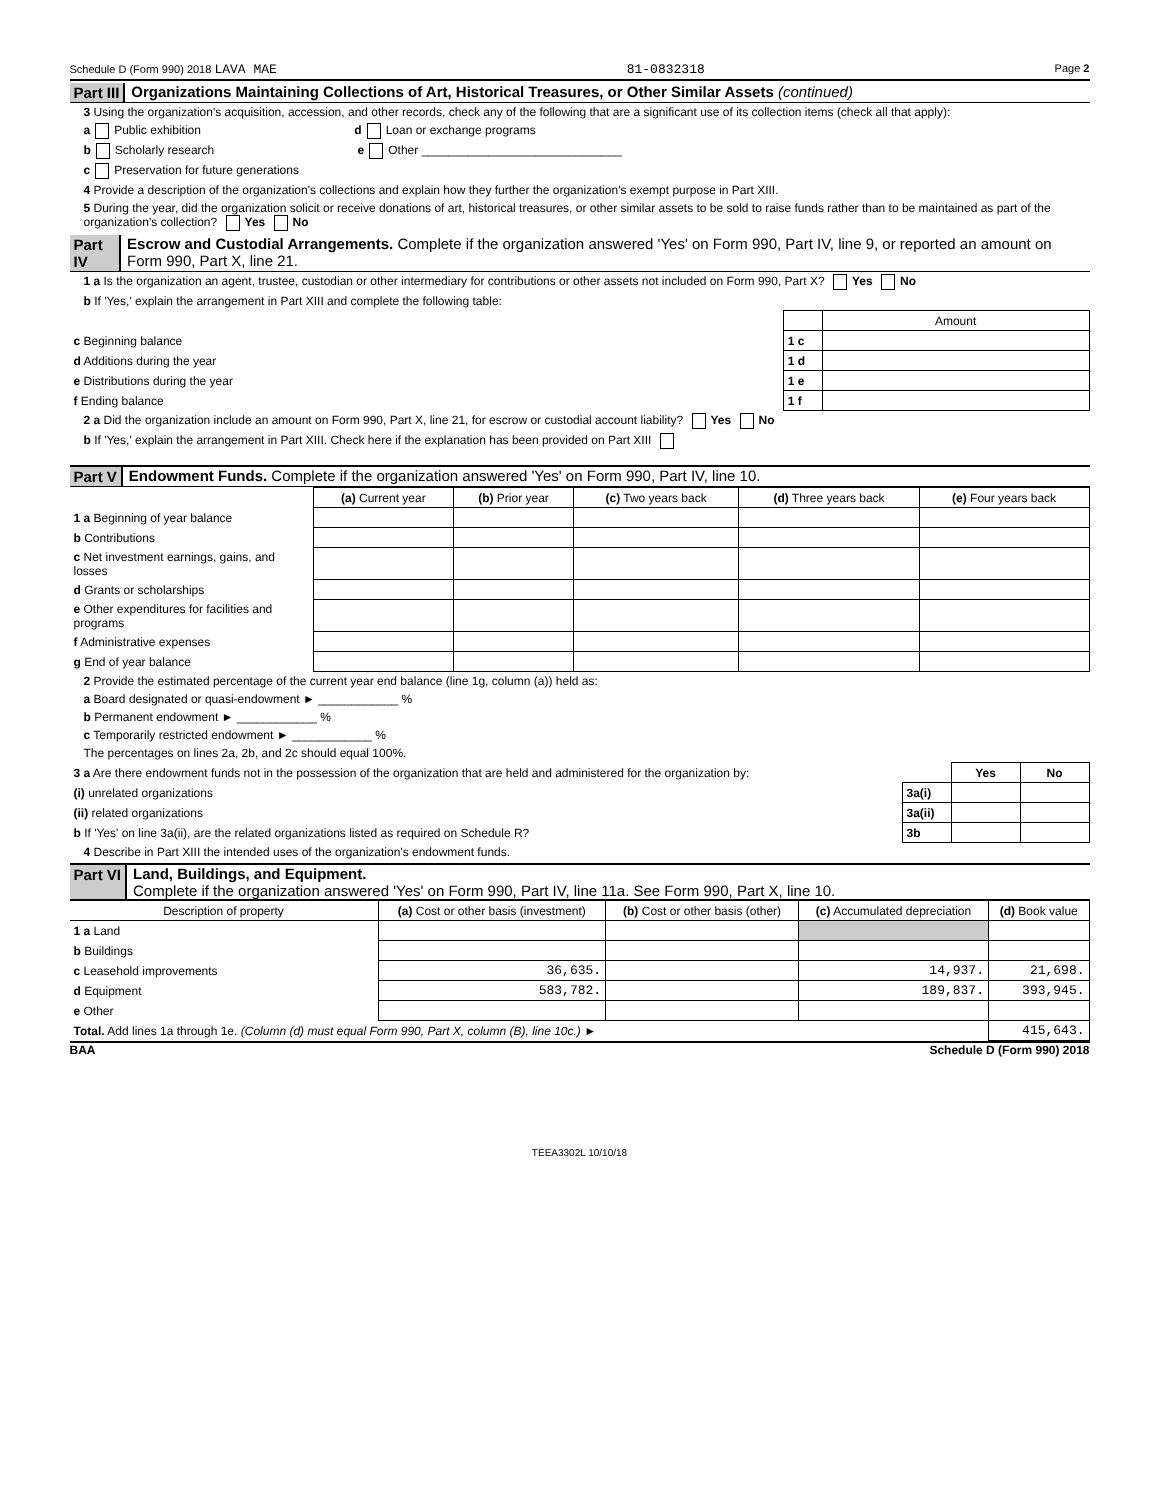Schedule D (Form 990) 2018 LAVA MAE 81-0832318 Page 2
Part III Organizations Maintaining Collections of Art, Historical Treasures, or Other Similar Assets (continued)
3 Using the organization's acquisition, accession, and other records, check any of the following that are a significant use of its collection items (check all that apply):
a Public exhibition d Loan or exchange programs
b Scholarly research e Other ______________________________
c Preservation for future generations
4 Provide a description of the organization's collections and explain how they further the organization's exempt purpose in Part XIII.
5 During the year, did the organization solicit or receive donations of art, historical treasures, or other similar assets to be sold to raise funds rather than to be maintained as part of the organization's collection? Yes No
Part IV Escrow and Custodial Arrangements. Complete if the organization answered 'Yes' on Form 990, Part IV, line 9, or reported an amount on Form 990, Part X, line 21.
1 a Is the organization an agent, trustee, custodian or other intermediary for contributions or other assets not included on Form 990, Part X? Yes No
b If 'Yes,' explain the arrangement in Part XIII and complete the following table:
| | | Amount |
| c Beginning balance | 1 c | |
| d Additions during the year | 1 d | |
| e Distributions during the year | 1 e | |
| f Ending balance | 1 f | |
2 a Did the organization include an amount on Form 990, Part X, line 21, for escrow or custodial account liability? Yes No
b If 'Yes,' explain the arrangement in Part XIII. Check here if the explanation has been provided on Part XIII
Part V Endowment Funds. Complete if the organization answered 'Yes' on Form 990, Part IV, line 10.
| | (a) Current year | (b) Prior year | (c) Two years back | (d) Three years back | (e) Four years back |
| 1 a Beginning of year balance | | | | | |
| b Contributions | | | | | |
| c Net investment earnings, gains, and losses | | | | | |
| d Grants or scholarships | | | | | |
| e Other expenditures for facilities and programs | | | | | |
| f Administrative expenses | | | | | |
| g End of year balance | | | | | |
2 Provide the estimated percentage of the current year end balance (line 1g, column (a)) held as:
a Board designated or quasi-endowment ► ____________ %
b Permanent endowment ► ____________ %
c Temporarily restricted endowment ► ____________ %
The percentages on lines 2a, 2b, and 2c should equal 100%.
| 3 a Are there endowment funds not in the possession of the organization that are held and administered for the organization by: | | Yes | No |
| (i) unrelated organizations | 3a(i) | | |
| (ii) related organizations | 3a(ii) | | |
| b If 'Yes' on line 3a(ii), are the related organizations listed as required on Schedule R? | 3b | | |
4 Describe in Part XIII the intended uses of the organization's endowment funds.
Part VI Land, Buildings, and Equipment.
Complete if the organization answered 'Yes' on Form 990, Part IV, line 11a. See Form 990, Part X, line 10.
| Description of property | (a) Cost or other basis (investment) | (b) Cost or other basis (other) | (c) Accumulated depreciation | (d) Book value |
| --- | --- | --- | --- | --- |
| 1 a Land | | | | |
| b Buildings | | | | |
| c Leasehold improvements | 36,635. | | 14,937. | 21,698. |
| d Equipment | 583,782. | | 189,837. | 393,945. |
| e Other | | | | |
| Total. Add lines 1a through 1e. (Column (d) must equal Form 990, Part X, column (B), line 10c.) ► | | | | 415,643. |
BAA Schedule D (Form 990) 2018
TEEA3302L 10/10/18